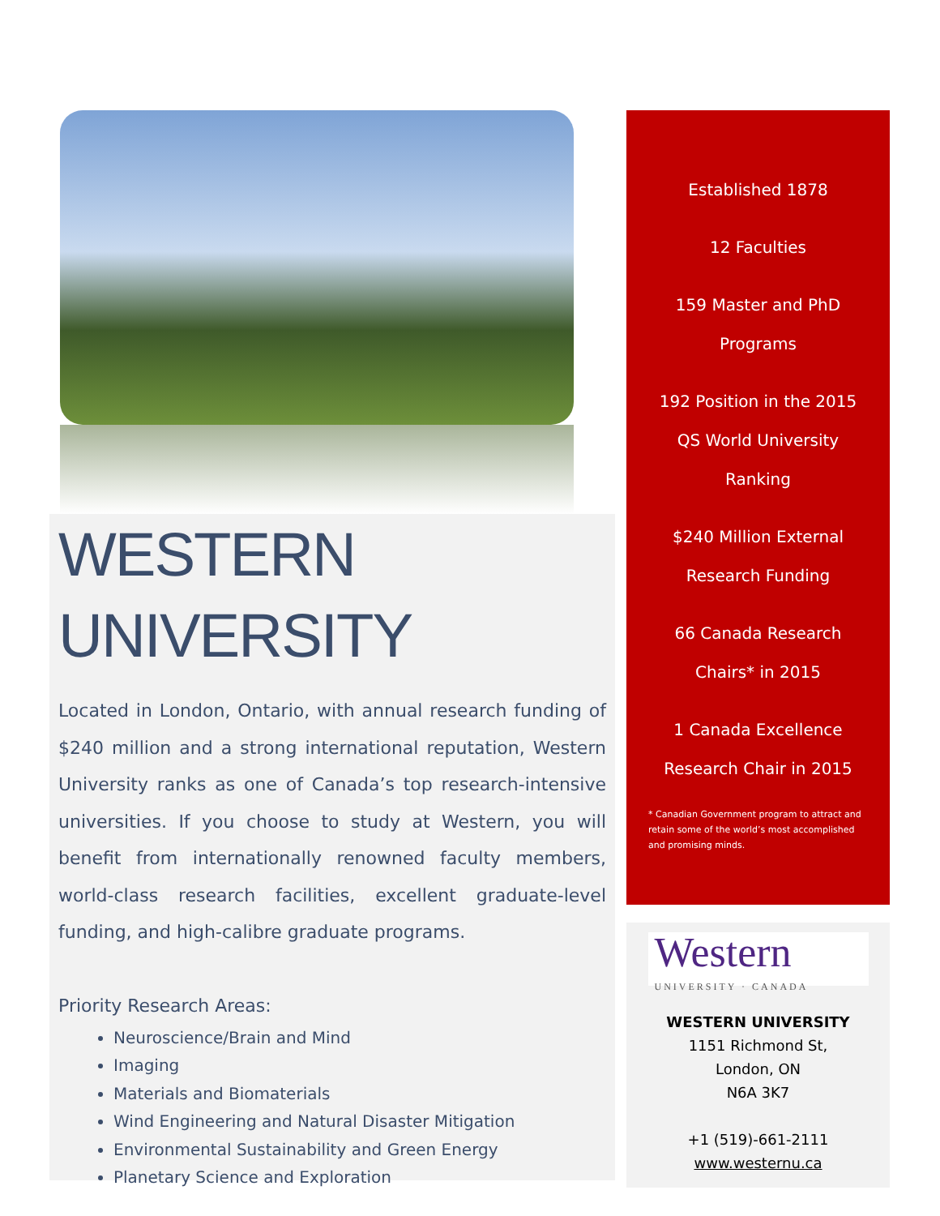WESTERN
UNIVERSITY
Located in London, Ontario, with annual research funding of $240 million and a strong international reputation, Western University ranks as one of Canada’s top research-intensive universities. If you choose to study at Western, you will benefit from internationally renowned faculty members, world-class research facilities, excellent graduate-level funding, and high-calibre graduate programs.
Priority Research Areas:
Neuroscience/Brain and Mind
Imaging
Materials and Biomaterials
Wind Engineering and Natural Disaster Mitigation
Environmental Sustainability and Green Energy
Planetary Science and Exploration
Established 1878
12 Faculties
159 Master and PhD
Programs
192 Position in the 2015
QS World University
Ranking
$240 Million External
Research Funding
66 Canada Research
Chairs* in 2015
1 Canada Excellence
Research Chair in 2015
* Canadian Government program to attract and retain some of the world’s most accomplished and promising minds.
Western
UNIVERSITY · CANADA
WESTERN UNIVERSITY
1151 Richmond St,
London, ON
N6A 3K7
+1 (519)-661-2111
www.westernu.ca